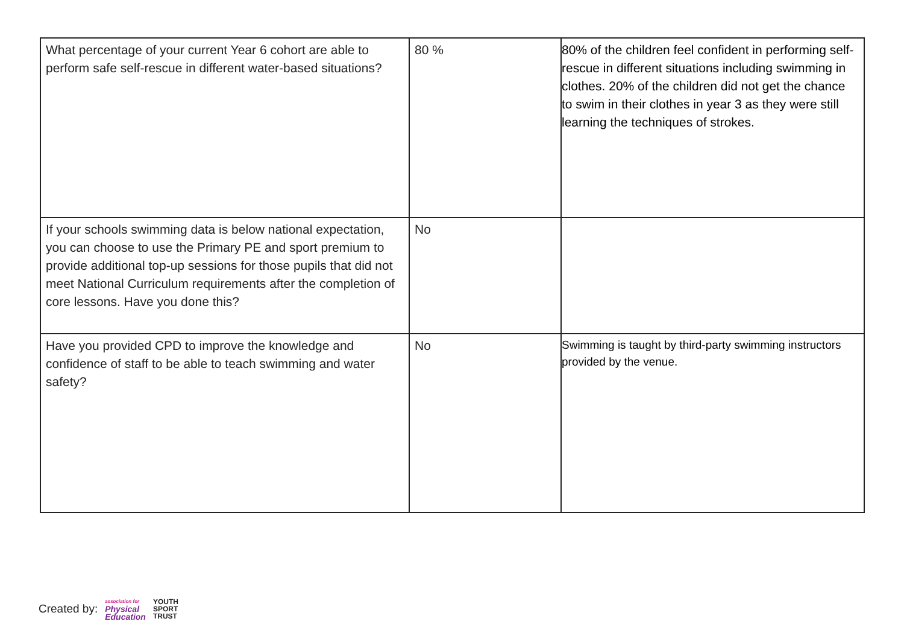| What percentage of your current Year 6 cohort are able to perform safe self-rescue in different water-based situations? | 80 % | 80% of the children feel confident in performing self-rescue in different situations including swimming in clothes. 20% of the children did not get the chance to swim in their clothes in year 3 as they were still learning the techniques of strokes. |
| If your schools swimming data is below national expectation, you can choose to use the Primary PE and sport premium to provide additional top-up sessions for those pupils that did not meet National Curriculum requirements after the completion of core lessons. Have you done this? | No | |
| Have you provided CPD to improve the knowledge and confidence of staff to be able to teach swimming and water safety? | No | Swimming is taught by third-party swimming instructors provided by the venue. |
Created by: association for
Physical
Education YOUTH
SPORT
TRUST